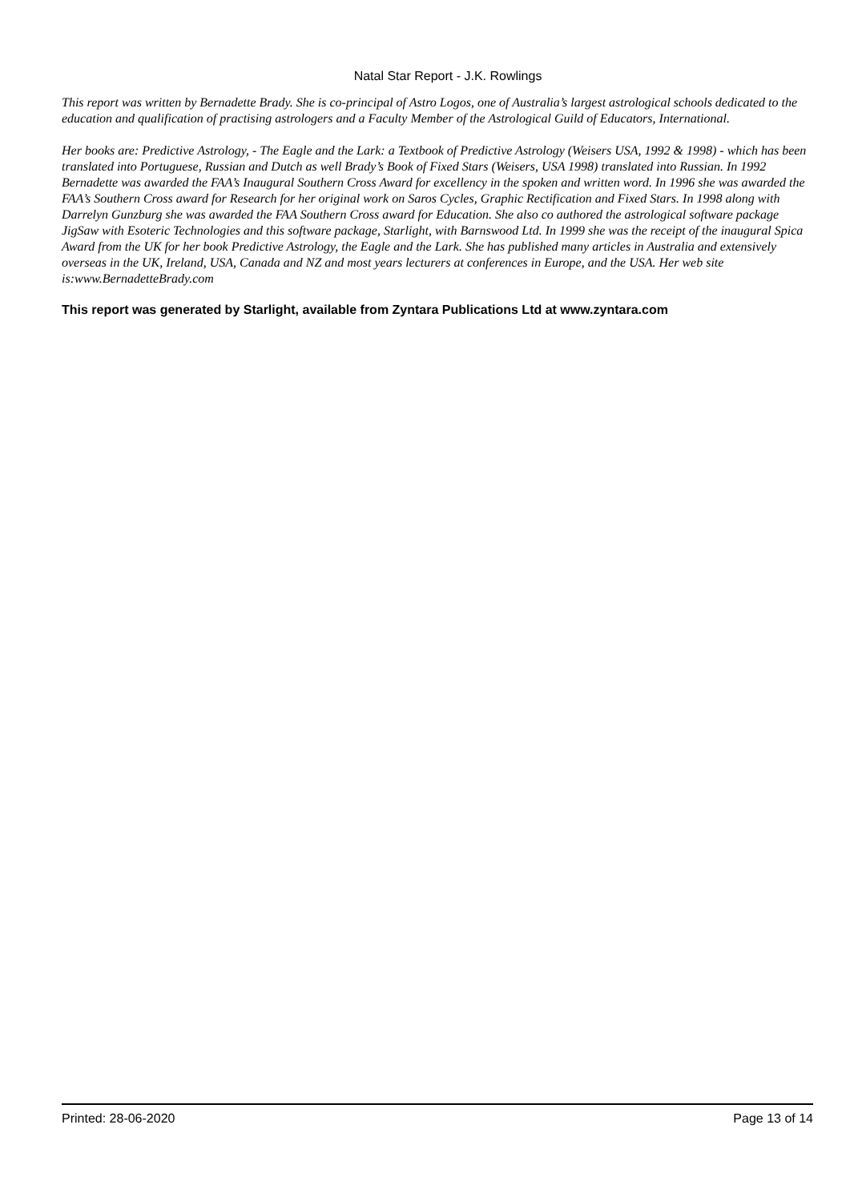Natal Star Report - J.K. Rowlings
This report was written by Bernadette Brady. She is co-principal of Astro Logos, one of Australia’s largest astrological schools dedicated to the education and qualification of practising astrologers and a Faculty Member of the Astrological Guild of Educators, International.
Her books are: Predictive Astrology, - The Eagle and the Lark: a Textbook of Predictive Astrology (Weisers USA, 1992 & 1998) - which has been translated into Portuguese, Russian and Dutch as well Brady’s Book of Fixed Stars (Weisers, USA 1998) translated into Russian. In 1992 Bernadette was awarded the FAA’s Inaugural Southern Cross Award for excellency in the spoken and written word. In 1996 she was awarded the FAA’s Southern Cross award for Research for her original work on Saros Cycles, Graphic Rectification and Fixed Stars. In 1998 along with Darrelyn Gunzburg she was awarded the FAA Southern Cross award for Education. She also co authored the astrological software package JigSaw with Esoteric Technologies and this software package, Starlight, with Barnswood Ltd. In 1999 she was the receipt of the inaugural Spica Award from the UK for her book Predictive Astrology, the Eagle and the Lark. She has published many articles in Australia and extensively overseas in the UK, Ireland, USA, Canada and NZ and most years lecturers at conferences in Europe, and the USA. Her web site is:www.BernadetteBrady.com
This report was generated by Starlight, available from Zyntara Publications Ltd at www.zyntara.com
Printed: 28-06-2020 Page 13 of 14